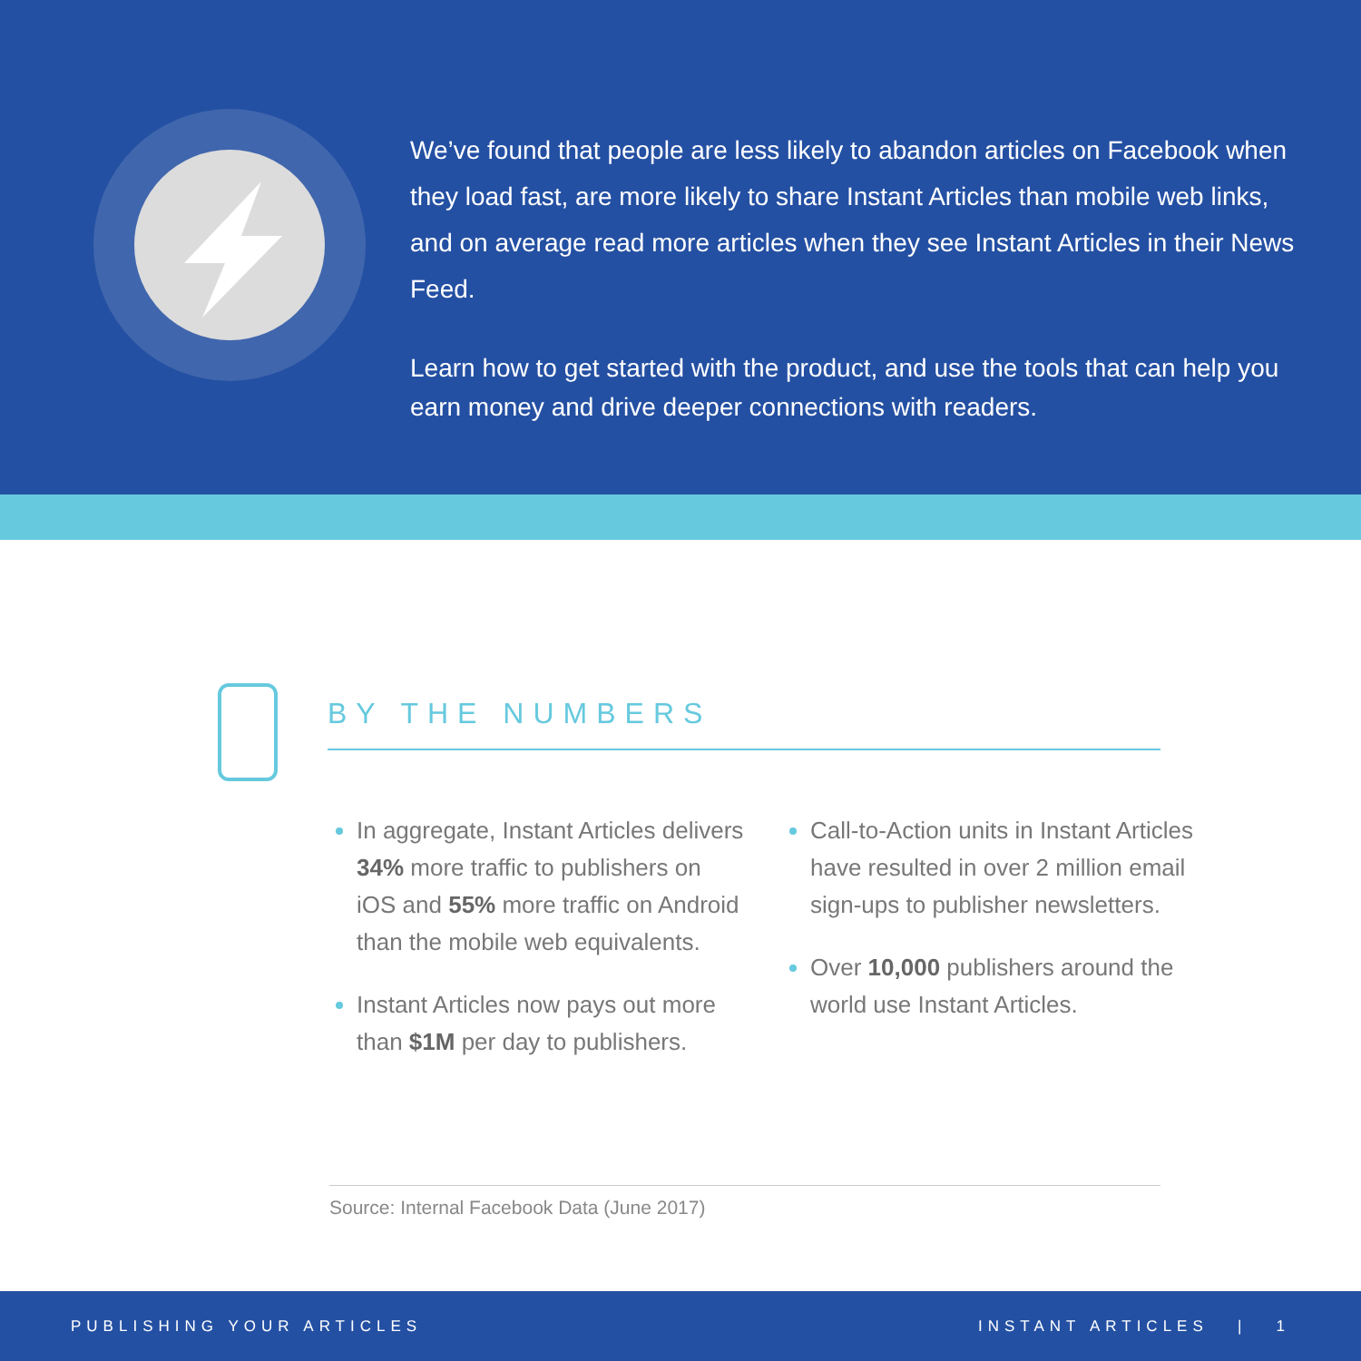We’ve found that people are less likely to abandon articles on Facebook when they load fast, are more likely to share Instant Articles than mobile web links, and on average read more articles when they see Instant Articles in their News Feed.
Learn how to get started with the product, and use the tools that can help you earn money and drive deeper connections with readers.
BY THE NUMBERS
In aggregate, Instant Articles delivers 34% more traffic to publishers on iOS and 55% more traffic on Android than the mobile web equivalents.
Instant Articles now pays out more than $1M per day to publishers.
Call-to-Action units in Instant Articles have resulted in over 2 million email sign-ups to publisher newsletters.
Over 10,000 publishers around the world use Instant Articles.
Source: Internal Facebook Data (June 2017)
PUBLISHING YOUR ARTICLES INSTANT ARTICLES | 1